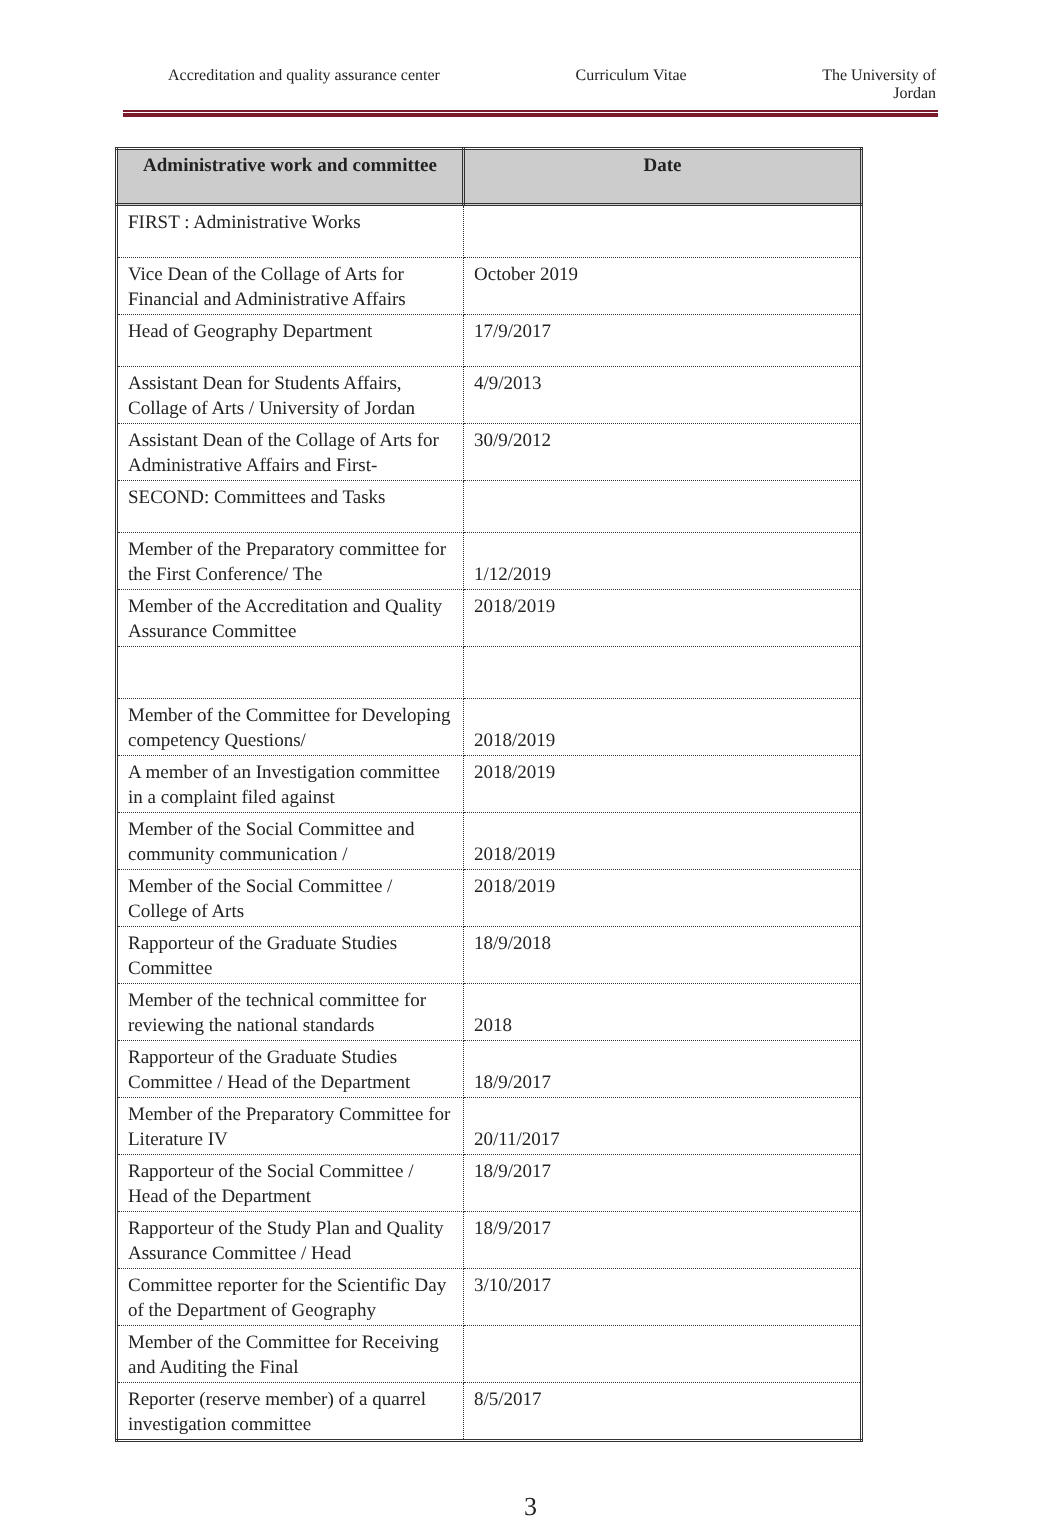Accreditation and quality assurance center Curriculum Vitae The University of
Jordan
| Administrative work and committee | Date |
| --- | --- |
| FIRST : Administrative Works | |
| Vice Dean of the Collage of Arts for Financial and Administrative Affairs | October 2019 |
| Head of Geography Department | 17/9/2017 |
| Assistant Dean for Students Affairs, Collage of Arts / University of Jordan | 4/9/2013 |
| Assistant Dean of the Collage of Arts for Administrative Affairs and First- | 30/9/2012 |
| SECOND: Committees and Tasks | |
| Member of the Preparatory committee for the First Conference/ The | 1/12/2019 |
| Member of the Accreditation and Quality Assurance Committee | 2018/2019 |
| Member of the Committee for Developing competency Questions/ | 2018/2019 |
| A member of an Investigation committee in a complaint filed against | 2018/2019 |
| Member of the Social Committee and community communication / | 2018/2019 |
| Member of the Social Committee / College of Arts | 2018/2019 |
| Rapporteur of the Graduate Studies Committee | 18/9/2018 |
| Member of the technical committee for reviewing the national standards | 2018 |
| Rapporteur of the Graduate Studies Committee / Head of the Department | 18/9/2017 |
| Member of the Preparatory Committee for Literature IV | 20/11/2017 |
| Rapporteur of the Social Committee / Head of the Department | 18/9/2017 |
| Rapporteur of the Study Plan and Quality Assurance Committee / Head | 18/9/2017 |
| Committee reporter for the Scientific Day of the Department of Geography | 3/10/2017 |
| Member of the Committee for Receiving and Auditing the Final | |
| Reporter (reserve member) of a quarrel investigation committee | 8/5/2017 |
3